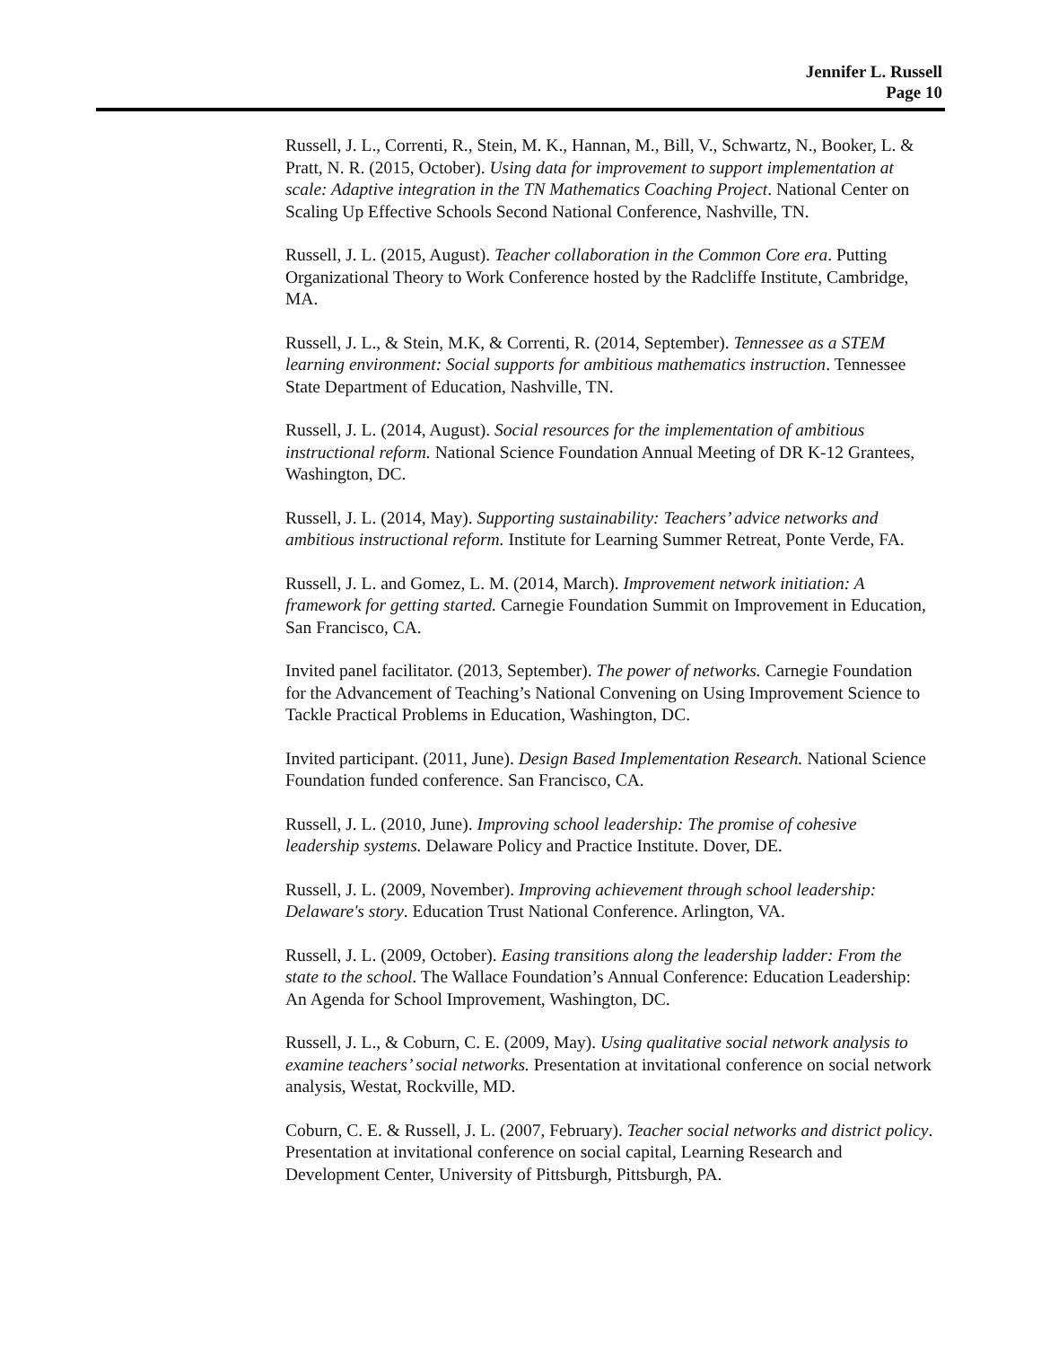Jennifer L. Russell
Page 10
Russell, J. L., Correnti, R., Stein, M. K., Hannan, M., Bill, V., Schwartz, N., Booker, L. & Pratt, N. R. (2015, October). Using data for improvement to support implementation at scale: Adaptive integration in the TN Mathematics Coaching Project. National Center on Scaling Up Effective Schools Second National Conference, Nashville, TN.
Russell, J. L. (2015, August). Teacher collaboration in the Common Core era. Putting Organizational Theory to Work Conference hosted by the Radcliffe Institute, Cambridge, MA.
Russell, J. L., & Stein, M.K, & Correnti, R. (2014, September). Tennessee as a STEM learning environment: Social supports for ambitious mathematics instruction. Tennessee State Department of Education, Nashville, TN.
Russell, J. L. (2014, August). Social resources for the implementation of ambitious instructional reform. National Science Foundation Annual Meeting of DR K-12 Grantees, Washington, DC.
Russell, J. L. (2014, May). Supporting sustainability: Teachers’ advice networks and ambitious instructional reform. Institute for Learning Summer Retreat, Ponte Verde, FA.
Russell, J. L. and Gomez, L. M. (2014, March). Improvement network initiation: A framework for getting started. Carnegie Foundation Summit on Improvement in Education, San Francisco, CA.
Invited panel facilitator. (2013, September). The power of networks. Carnegie Foundation for the Advancement of Teaching’s National Convening on Using Improvement Science to Tackle Practical Problems in Education, Washington, DC.
Invited participant. (2011, June). Design Based Implementation Research. National Science Foundation funded conference. San Francisco, CA.
Russell, J. L. (2010, June). Improving school leadership: The promise of cohesive leadership systems. Delaware Policy and Practice Institute. Dover, DE.
Russell, J. L. (2009, November). Improving achievement through school leadership: Delaware's story. Education Trust National Conference. Arlington, VA.
Russell, J. L. (2009, October). Easing transitions along the leadership ladder: From the state to the school. The Wallace Foundation’s Annual Conference: Education Leadership: An Agenda for School Improvement, Washington, DC.
Russell, J. L., & Coburn, C. E. (2009, May). Using qualitative social network analysis to examine teachers’ social networks. Presentation at invitational conference on social network analysis, Westat, Rockville, MD.
Coburn, C. E. & Russell, J. L. (2007, February). Teacher social networks and district policy. Presentation at invitational conference on social capital, Learning Research and Development Center, University of Pittsburgh, Pittsburgh, PA.